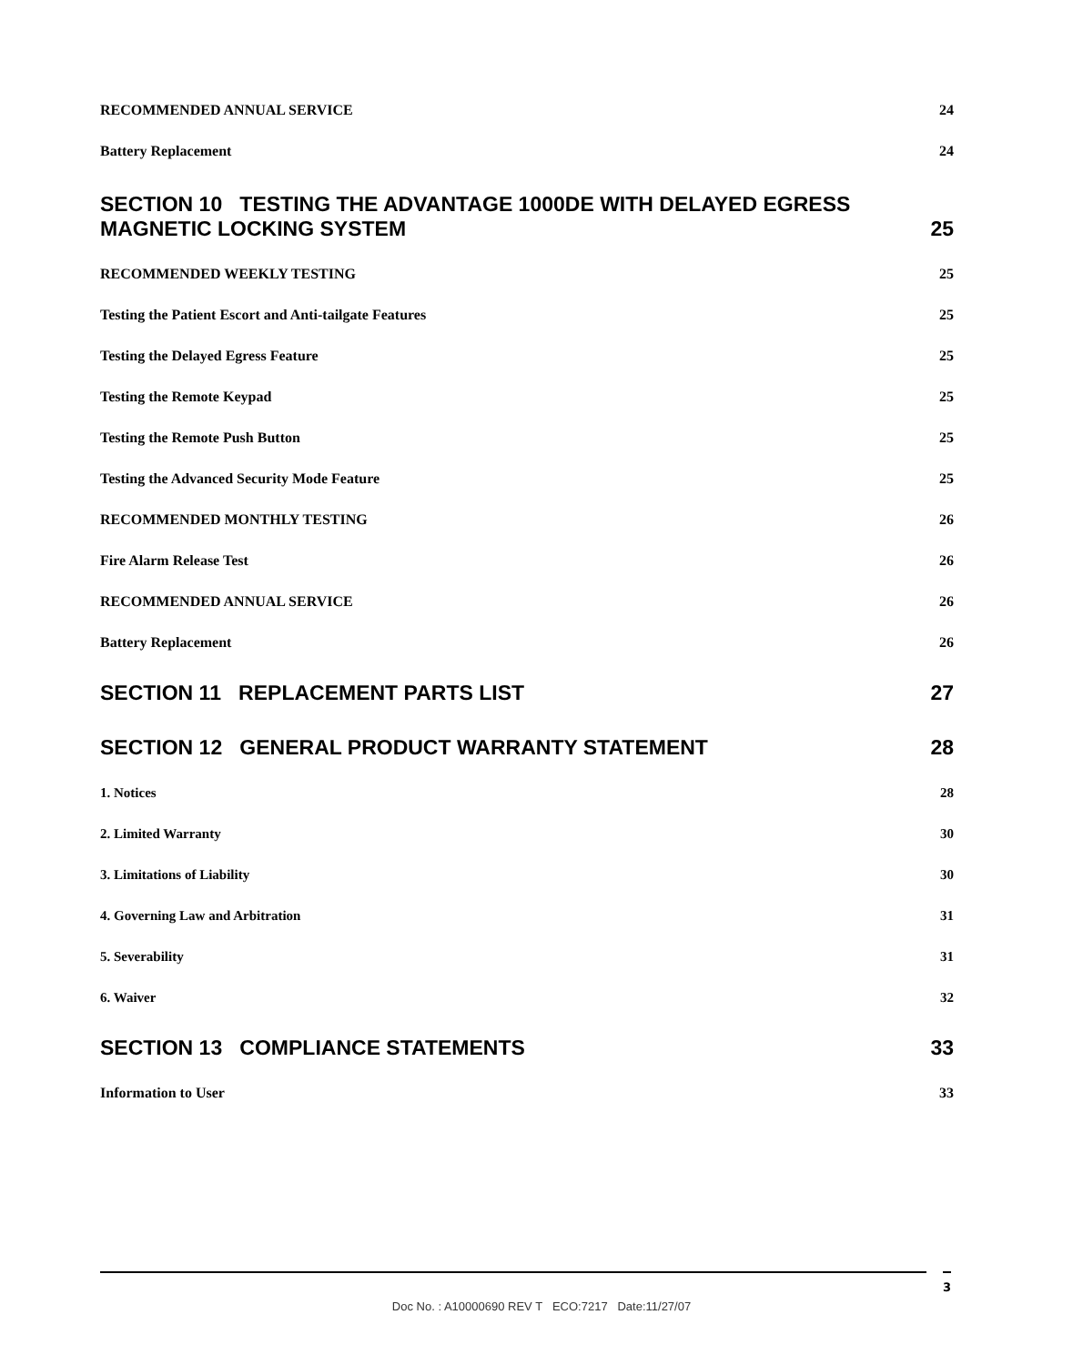RECOMMENDED ANNUAL SERVICE 24
Battery Replacement 24
SECTION 10 TESTING THE ADVANTAGE 1000DE WITH DELAYED EGRESS
MAGNETIC LOCKING SYSTEM 25
RECOMMENDED WEEKLY TESTING 25
Testing the Patient Escort and Anti-tailgate Features 25
Testing the Delayed Egress Feature 25
Testing the Remote Keypad 25
Testing the Remote Push Button 25
Testing the Advanced Security Mode Feature 25
RECOMMENDED MONTHLY TESTING 26
Fire Alarm Release Test 26
RECOMMENDED ANNUAL SERVICE 26
Battery Replacement 26
SECTION 11 REPLACEMENT PARTS LIST 27
SECTION 12 GENERAL PRODUCT WARRANTY STATEMENT 28
1. Notices 28
2. Limited Warranty 30
3. Limitations of Liability 30
4. Governing Law and Arbitration 31
5. Severability 31
6. Waiver 32
SECTION 13 COMPLIANCE STATEMENTS 33
Information to User 33
3
Doc No. : A10000690 REV T ECO:7217 Date:11/27/07